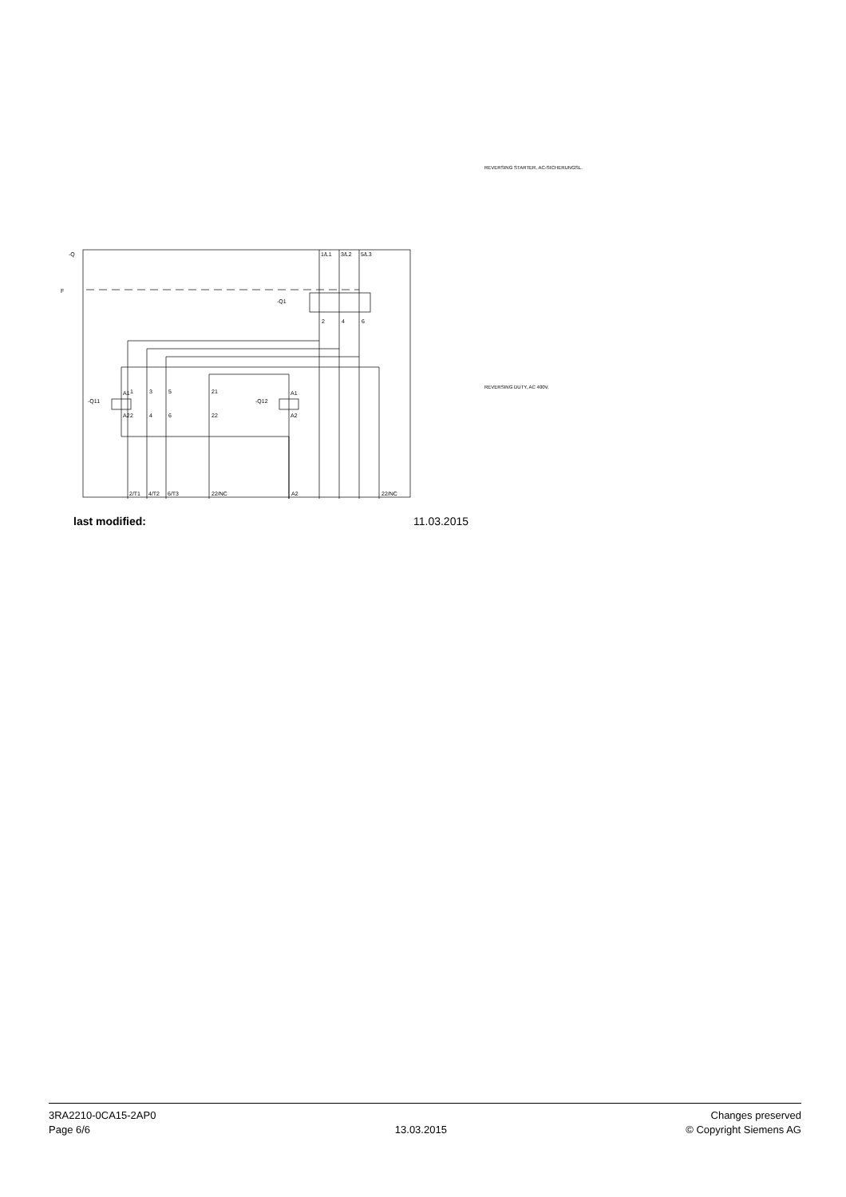REVERSING STARTER, AC-SICHERUNGSL.
REVERSING DUTY, AC 400V,
-Q
F
-Q1
1/L1
3/L2
5/L3
-Q11
-Q12
A1
A2
A1
A2
1
3
5
21
2
4
6
22
2
4
6
2/T1
4/T2
6/T3
22/NC
A2
22/NC
last modified: 11.03.2015
3RA2210-0CA15-2AP0
Page 6/6
13.03.2015
Changes preserved
© Copyright Siemens AG